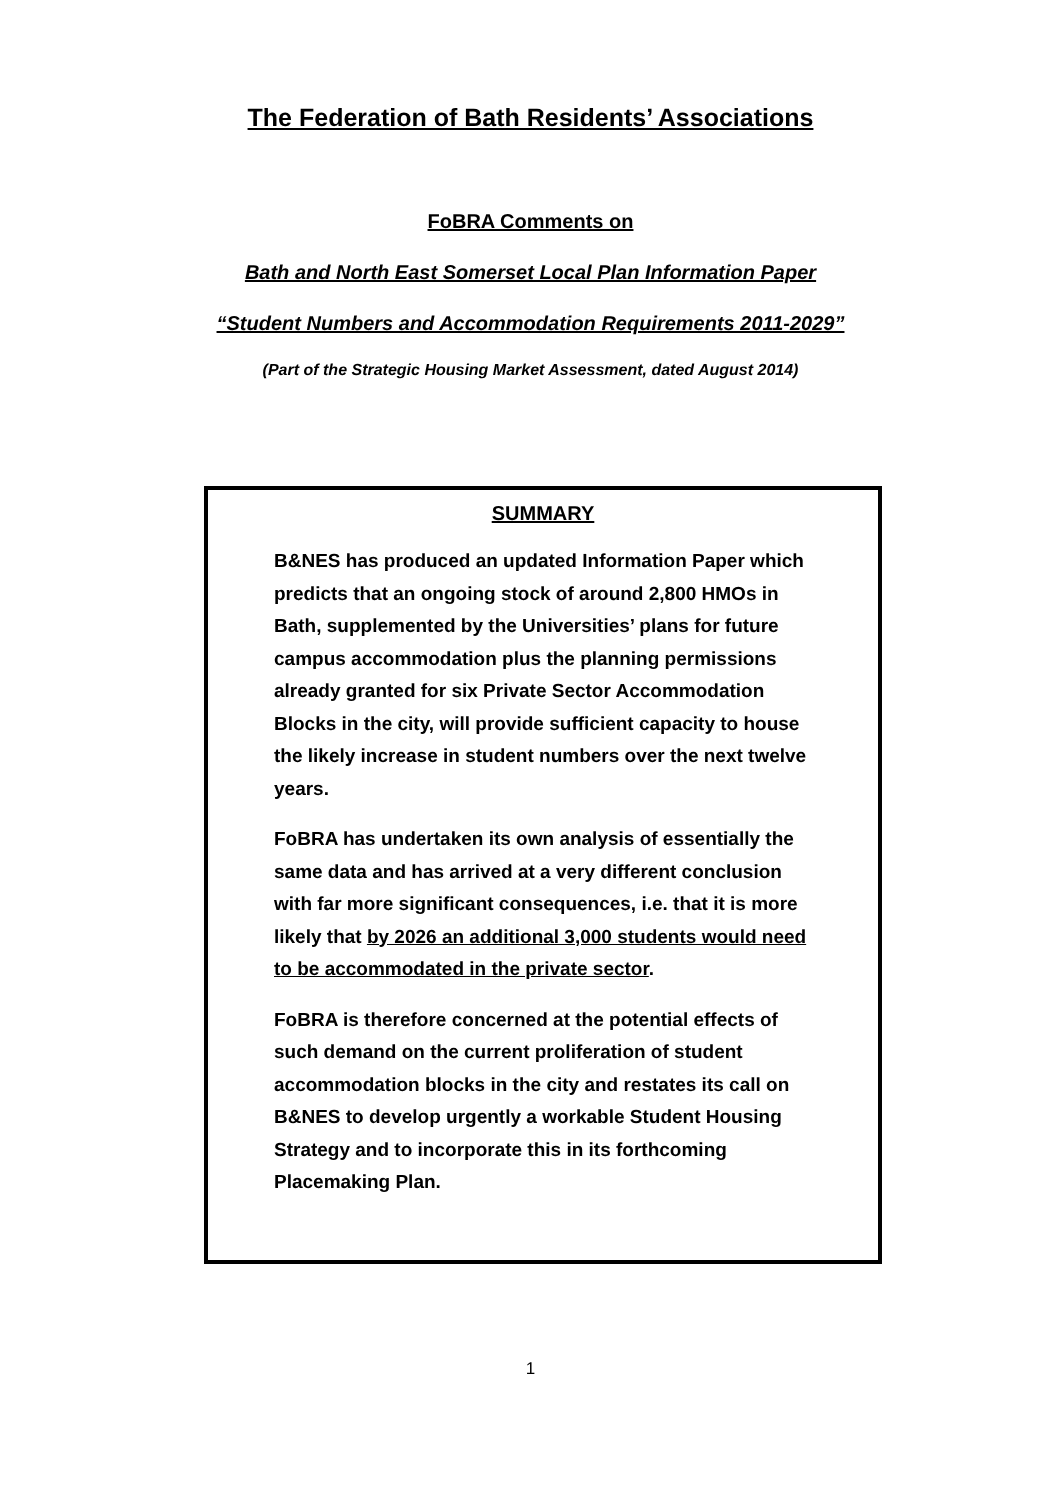The Federation of Bath Residents’ Associations
FoBRA Comments on
Bath and North East Somerset Local Plan Information Paper
“Student Numbers and Accommodation Requirements 2011-2029”
(Part of the Strategic Housing Market Assessment, dated August 2014)
SUMMARY
B&NES has produced an updated Information Paper which predicts that an ongoing stock of around 2,800 HMOs in Bath, supplemented by the Universities’ plans for future campus accommodation plus the planning permissions already granted for six Private Sector Accommodation Blocks in the city, will provide sufficient capacity to house the likely increase in student numbers over the next twelve years.
FoBRA has undertaken its own analysis of essentially the same data and has arrived at a very different conclusion with far more significant consequences, i.e. that it is more likely that by 2026 an additional 3,000 students would need to be accommodated in the private sector.
FoBRA is therefore concerned at the potential effects of such demand on the current proliferation of student accommodation blocks in the city and restates its call on B&NES to develop urgently a workable Student Housing Strategy and to incorporate this in its forthcoming Placemaking Plan.
1